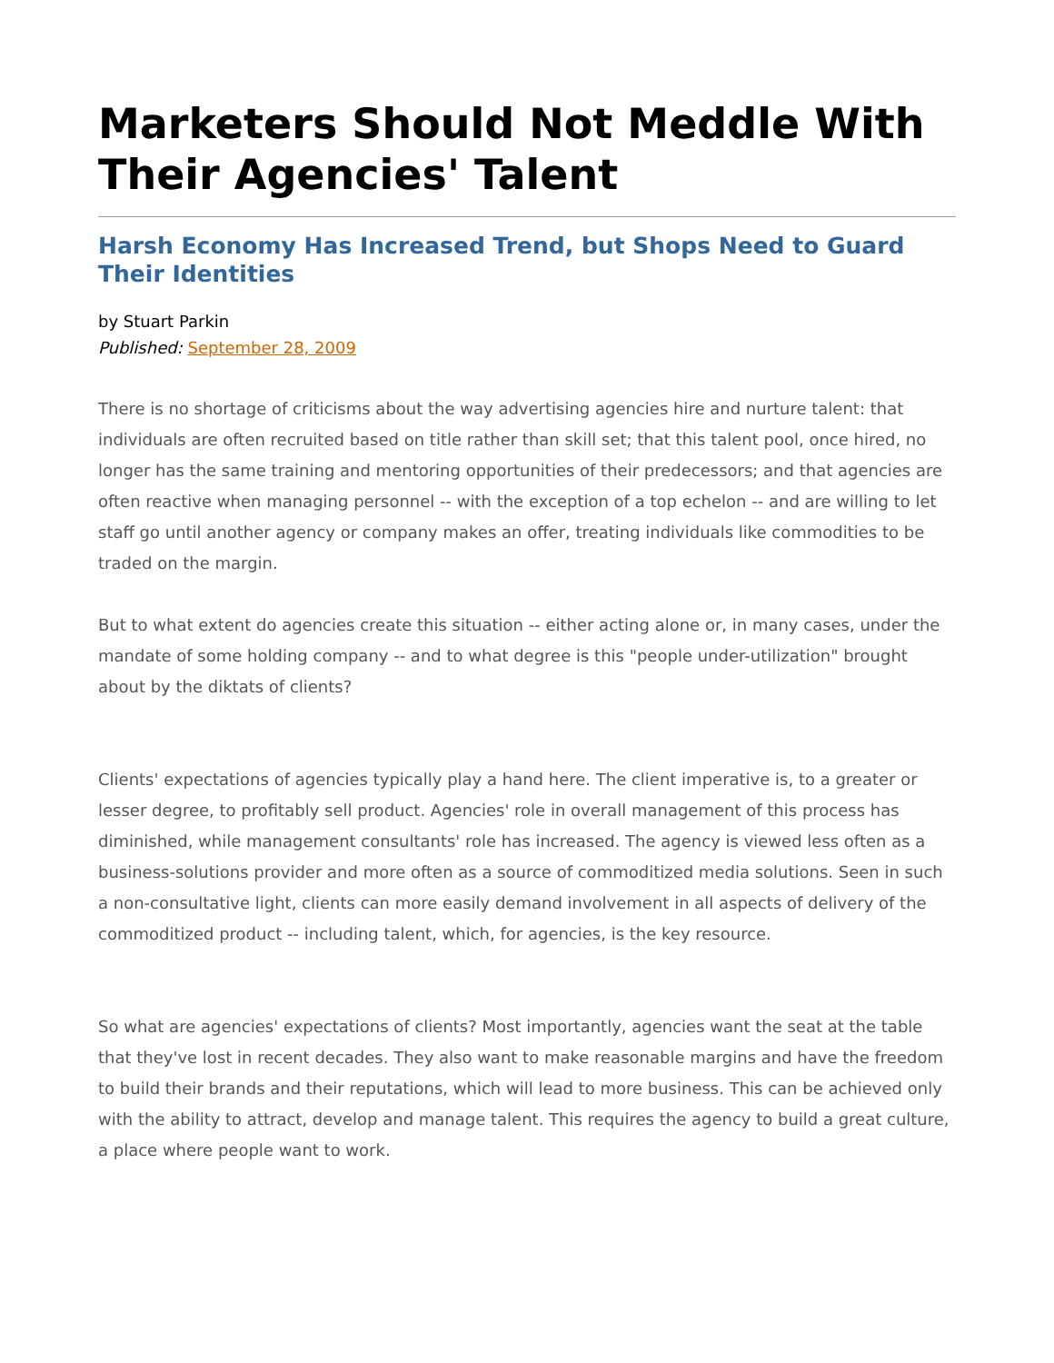Marketers Should Not Meddle With Their Agencies' Talent
Harsh Economy Has Increased Trend, but Shops Need to Guard Their Identities
by Stuart Parkin
Published: September 28, 2009
There is no shortage of criticisms about the way advertising agencies hire and nurture talent: that individuals are often recruited based on title rather than skill set; that this talent pool, once hired, no longer has the same training and mentoring opportunities of their predecessors; and that agencies are often reactive when managing personnel -- with the exception of a top echelon -- and are willing to let staff go until another agency or company makes an offer, treating individuals like commodities to be traded on the margin.
But to what extent do agencies create this situation -- either acting alone or, in many cases, under the mandate of some holding company -- and to what degree is this "people under-utilization" brought about by the diktats of clients?
Clients' expectations of agencies typically play a hand here. The client imperative is, to a greater or lesser degree, to profitably sell product. Agencies' role in overall management of this process has diminished, while management consultants' role has increased. The agency is viewed less often as a business-solutions provider and more often as a source of commoditized media solutions. Seen in such a non-consultative light, clients can more easily demand involvement in all aspects of delivery of the commoditized product -- including talent, which, for agencies, is the key resource.
So what are agencies' expectations of clients? Most importantly, agencies want the seat at the table that they've lost in recent decades. They also want to make reasonable margins and have the freedom to build their brands and their reputations, which will lead to more business. This can be achieved only with the ability to attract, develop and manage talent. This requires the agency to build a great culture, a place where people want to work.